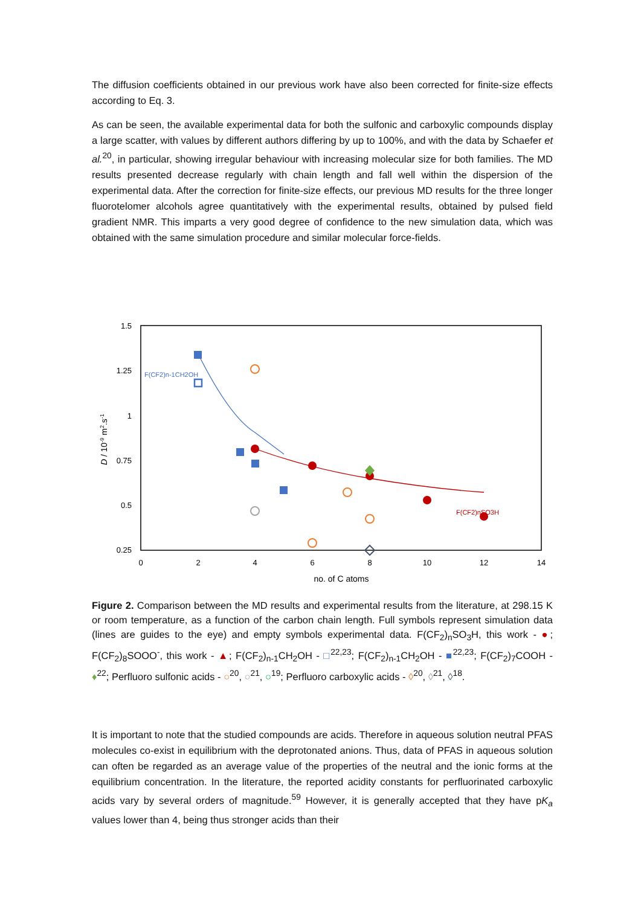The diffusion coefficients obtained in our previous work have also been corrected for finite-size effects according to Eq. 3.
As can be seen, the available experimental data for both the sulfonic and carboxylic compounds display a large scatter, with values by different authors differing by up to 100%, and with the data by Schaefer et al.<sup>20</sup>, in particular, showing irregular behaviour with increasing molecular size for both families. The MD results presented decrease regularly with chain length and fall well within the dispersion of the experimental data. After the correction for finite-size effects, our previous MD results for the three longer fluorotelomer alcohols agree quantitatively with the experimental results, obtained by pulsed field gradient NMR. This imparts a very good degree of confidence to the new simulation data, which was obtained with the same simulation procedure and similar molecular force-fields.
1.5
1.25
1
0.75
0.5
0.25
0
2
4
6
8
10
12
14
no. of C atoms
D / 10-9 m2.s-1
F(CF2)n-1CH2OH
F(CF2)nSO3H
Figure 2. Comparison between the MD results and experimental results from the literature, at 298.15 K or room temperature, as a function of the carbon chain length. Full symbols represent simulation data (lines are guides to the eye) and empty symbols experimental data. F(CF<sub>2</sub>)<sub>n</sub>SO<sub>3</sub>H, this work - ●; F(CF<sub>2</sub>)<sub>8</sub>SOOO<sup>-</sup>, this work - ▲; F(CF<sub>2</sub>)<sub>n-1</sub>CH<sub>2</sub>OH - □<sup>22,23</sup>; F(CF<sub>2</sub>)<sub>n-1</sub>CH<sub>2</sub>OH - ■<sup>22,23</sup>; F(CF<sub>2</sub>)<sub>7</sub>COOH - ♦<sup>22</sup>; Perfluoro sulfonic acids - ○<sup>20</sup>, ○<sup>21</sup>, ○<sup>19</sup>; Perfluoro carboxylic acids - ◊<sup>20</sup>, ◊<sup>21</sup>, ◊<sup>18</sup>.
It is important to note that the studied compounds are acids. Therefore in aqueous solution neutral PFAS molecules co-exist in equilibrium with the deprotonated anions. Thus, data of PFAS in aqueous solution can often be regarded as an average value of the properties of the neutral and the ionic forms at the equilibrium concentration. In the literature, the reported acidity constants for perfluorinated carboxylic acids vary by several orders of magnitude.<sup>59</sup> However, it is generally accepted that they have pK<sub>a</sub> values lower than 4, being thus stronger acids than their